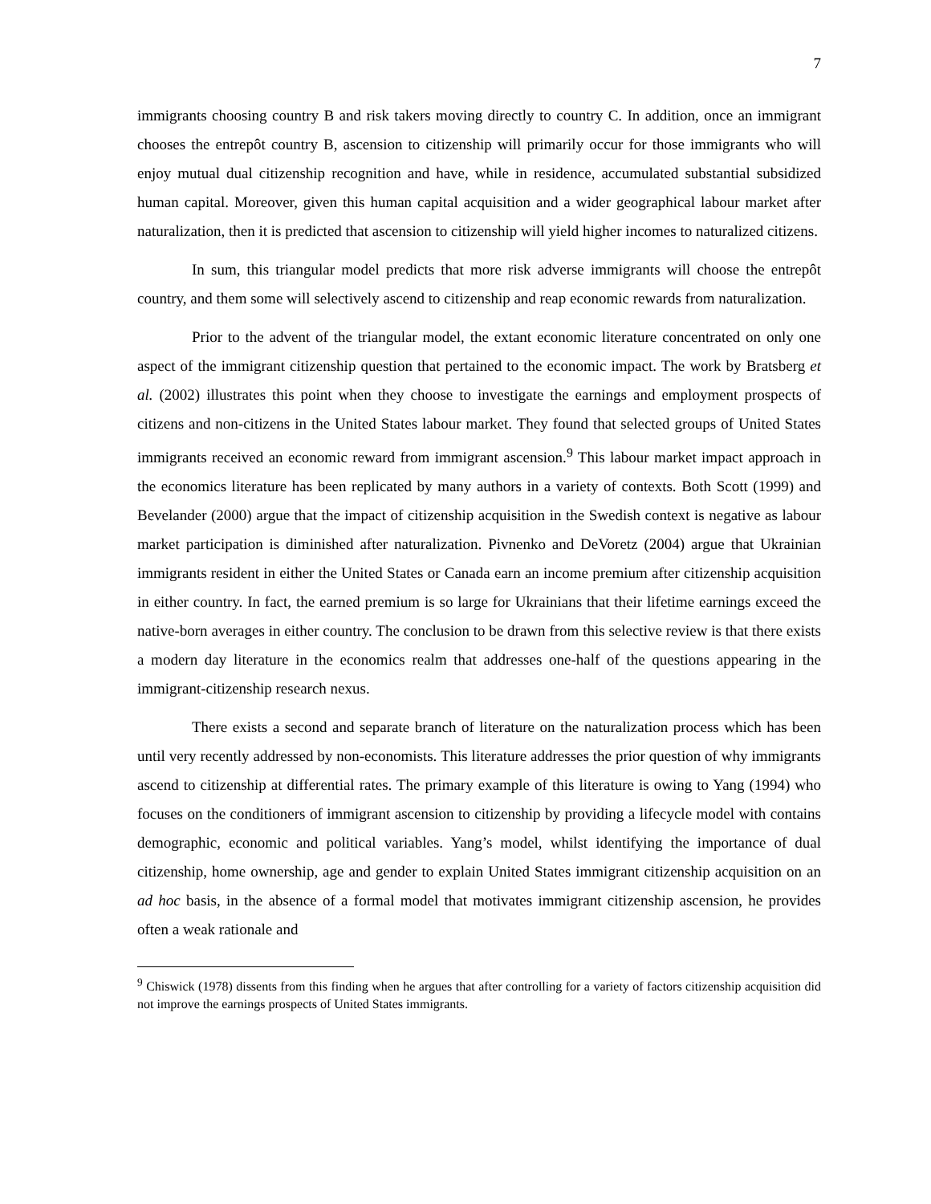7
immigrants choosing country B and risk takers moving directly to country C. In addition, once an immigrant chooses the entrepôt country B, ascension to citizenship will primarily occur for those immigrants who will enjoy mutual dual citizenship recognition and have, while in residence, accumulated substantial subsidized human capital. Moreover, given this human capital acquisition and a wider geographical labour market after naturalization, then it is predicted that ascension to citizenship will yield higher incomes to naturalized citizens.
In sum, this triangular model predicts that more risk adverse immigrants will choose the entrepôt country, and them some will selectively ascend to citizenship and reap economic rewards from naturalization.
Prior to the advent of the triangular model, the extant economic literature concentrated on only one aspect of the immigrant citizenship question that pertained to the economic impact. The work by Bratsberg et al. (2002) illustrates this point when they choose to investigate the earnings and employment prospects of citizens and non-citizens in the United States labour market. They found that selected groups of United States immigrants received an economic reward from immigrant ascension.<sup>9</sup> This labour market impact approach in the economics literature has been replicated by many authors in a variety of contexts. Both Scott (1999) and Bevelander (2000) argue that the impact of citizenship acquisition in the Swedish context is negative as labour market participation is diminished after naturalization. Pivnenko and DeVoretz (2004) argue that Ukrainian immigrants resident in either the United States or Canada earn an income premium after citizenship acquisition in either country. In fact, the earned premium is so large for Ukrainians that their lifetime earnings exceed the native-born averages in either country. The conclusion to be drawn from this selective review is that there exists a modern day literature in the economics realm that addresses one-half of the questions appearing in the immigrant-citizenship research nexus.
There exists a second and separate branch of literature on the naturalization process which has been until very recently addressed by non-economists. This literature addresses the prior question of why immigrants ascend to citizenship at differential rates. The primary example of this literature is owing to Yang (1994) who focuses on the conditioners of immigrant ascension to citizenship by providing a lifecycle model with contains demographic, economic and political variables. Yang’s model, whilst identifying the importance of dual citizenship, home ownership, age and gender to explain United States immigrant citizenship acquisition on an ad hoc basis, in the absence of a formal model that motivates immigrant citizenship ascension, he provides often a weak rationale and
<sup>9</sup> Chiswick (1978) dissents from this finding when he argues that after controlling for a variety of factors citizenship acquisition did not improve the earnings prospects of United States immigrants.